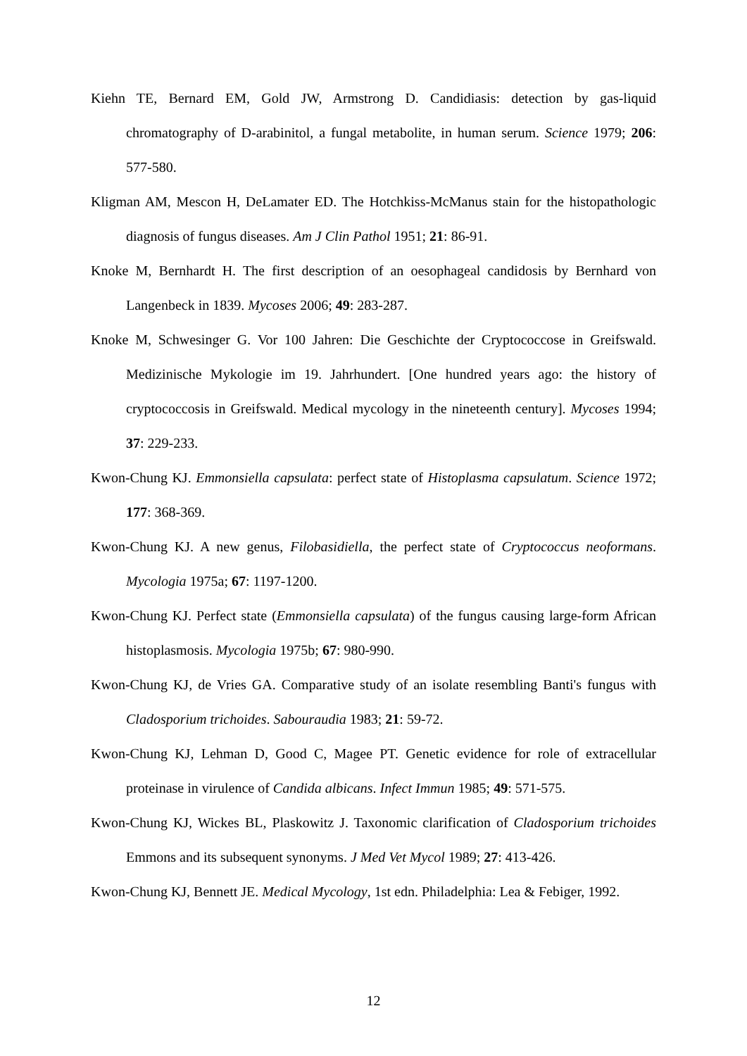Kiehn TE, Bernard EM, Gold JW, Armstrong D. Candidiasis: detection by gas-liquid chromatography of D-arabinitol, a fungal metabolite, in human serum. Science 1979; 206: 577-580.
Kligman AM, Mescon H, DeLamater ED. The Hotchkiss-McManus stain for the histopathologic diagnosis of fungus diseases. Am J Clin Pathol 1951; 21: 86-91.
Knoke M, Bernhardt H. The first description of an oesophageal candidosis by Bernhard von Langenbeck in 1839. Mycoses 2006; 49: 283-287.
Knoke M, Schwesinger G. Vor 100 Jahren: Die Geschichte der Cryptococcose in Greifswald. Medizinische Mykologie im 19. Jahrhundert. [One hundred years ago: the history of cryptococcosis in Greifswald. Medical mycology in the nineteenth century]. Mycoses 1994; 37: 229-233.
Kwon-Chung KJ. Emmonsiella capsulata: perfect state of Histoplasma capsulatum. Science 1972; 177: 368-369.
Kwon-Chung KJ. A new genus, Filobasidiella, the perfect state of Cryptococcus neoformans. Mycologia 1975a; 67: 1197-1200.
Kwon-Chung KJ. Perfect state (Emmonsiella capsulata) of the fungus causing large-form African histoplasmosis. Mycologia 1975b; 67: 980-990.
Kwon-Chung KJ, de Vries GA. Comparative study of an isolate resembling Banti's fungus with Cladosporium trichoides. Sabouraudia 1983; 21: 59-72.
Kwon-Chung KJ, Lehman D, Good C, Magee PT. Genetic evidence for role of extracellular proteinase in virulence of Candida albicans. Infect Immun 1985; 49: 571-575.
Kwon-Chung KJ, Wickes BL, Plaskowitz J. Taxonomic clarification of Cladosporium trichoides Emmons and its subsequent synonyms. J Med Vet Mycol 1989; 27: 413-426.
Kwon-Chung KJ, Bennett JE. Medical Mycology, 1st edn. Philadelphia: Lea & Febiger, 1992.
12